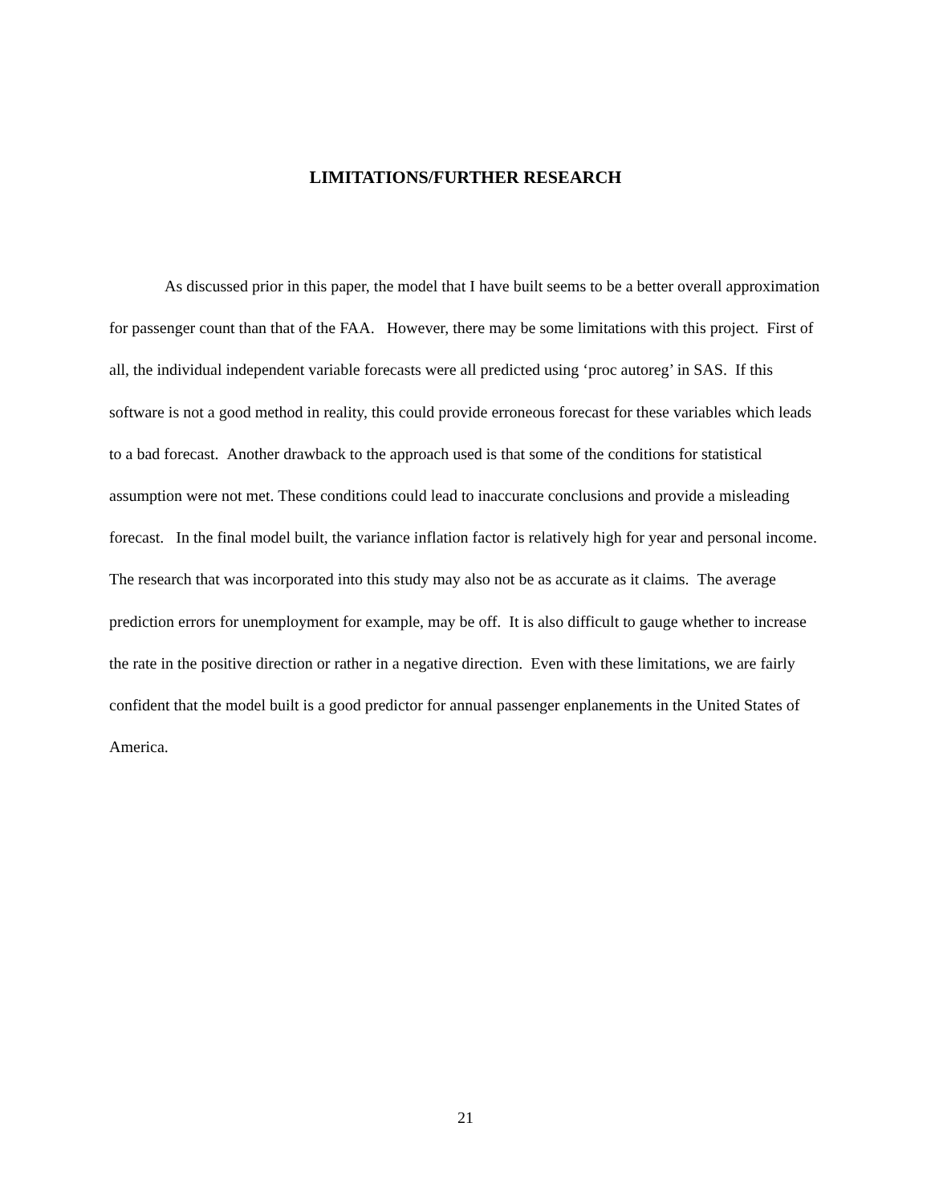LIMITATIONS/FURTHER RESEARCH
As discussed prior in this paper, the model that I have built seems to be a better overall approximation for passenger count than that of the FAA. However, there may be some limitations with this project. First of all, the individual independent variable forecasts were all predicted using ‘proc autoreg’ in SAS. If this software is not a good method in reality, this could provide erroneous forecast for these variables which leads to a bad forecast. Another drawback to the approach used is that some of the conditions for statistical assumption were not met. These conditions could lead to inaccurate conclusions and provide a misleading forecast. In the final model built, the variance inflation factor is relatively high for year and personal income. The research that was incorporated into this study may also not be as accurate as it claims. The average prediction errors for unemployment for example, may be off. It is also difficult to gauge whether to increase the rate in the positive direction or rather in a negative direction. Even with these limitations, we are fairly confident that the model built is a good predictor for annual passenger enplanements in the United States of America.
21